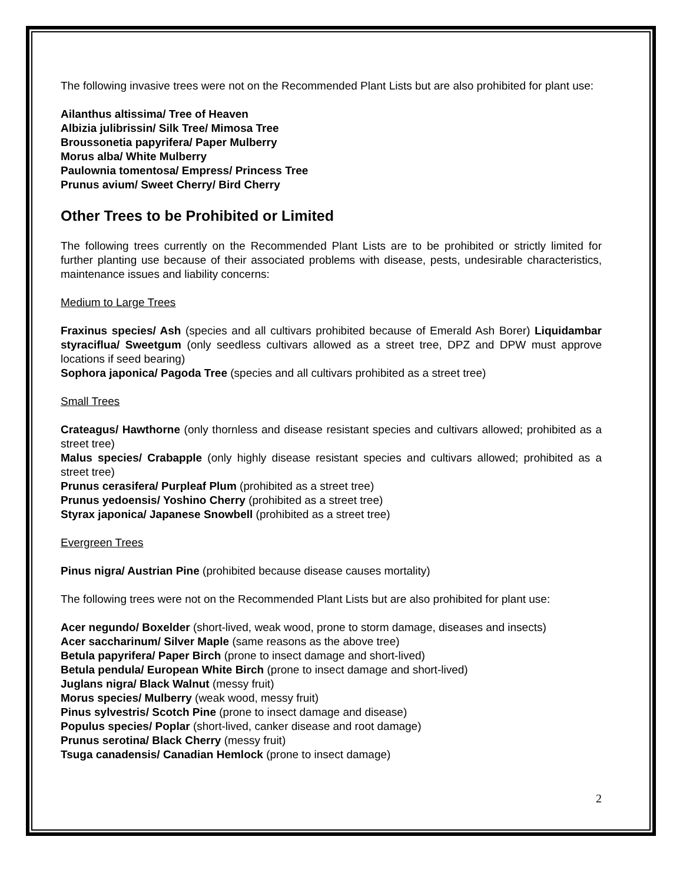The following invasive trees were not on the Recommended Plant Lists but are also prohibited for plant use:
Ailanthus altissima/ Tree of Heaven
Albizia julibrissin/ Silk Tree/ Mimosa Tree
Broussonetia papyrifera/ Paper Mulberry
Morus alba/ White Mulberry
Paulownia tomentosa/ Empress/ Princess Tree
Prunus avium/ Sweet Cherry/ Bird Cherry
Other Trees to be Prohibited or Limited
The following trees currently on the Recommended Plant Lists are to be prohibited or strictly limited for further planting use because of their associated problems with disease, pests, undesirable characteristics, maintenance issues and liability concerns:
Medium to Large Trees
Fraxinus species/ Ash (species and all cultivars prohibited because of Emerald Ash Borer) Liquidambar styraciflua/ Sweetgum (only seedless cultivars allowed as a street tree, DPZ and DPW must approve locations if seed bearing)
Sophora japonica/ Pagoda Tree (species and all cultivars prohibited as a street tree)
Small Trees
Crateagus/ Hawthorne (only thornless and disease resistant species and cultivars allowed; prohibited as a street tree)
Malus species/ Crabapple (only highly disease resistant species and cultivars allowed; prohibited as a street tree)
Prunus cerasifera/ Purpleaf Plum (prohibited as a street tree)
Prunus yedoensis/ Yoshino Cherry (prohibited as a street tree)
Styrax japonica/ Japanese Snowbell (prohibited as a street tree)
Evergreen Trees
Pinus nigra/ Austrian Pine (prohibited because disease causes mortality)
The following trees were not on the Recommended Plant Lists but are also prohibited for plant use:
Acer negundo/ Boxelder (short-lived, weak wood, prone to storm damage, diseases and insects)
Acer saccharinum/ Silver Maple (same reasons as the above tree)
Betula papyrifera/ Paper Birch (prone to insect damage and short-lived)
Betula pendula/ European White Birch (prone to insect damage and short-lived)
Juglans nigra/ Black Walnut (messy fruit)
Morus species/ Mulberry (weak wood, messy fruit)
Pinus sylvestris/ Scotch Pine (prone to insect damage and disease)
Populus species/ Poplar (short-lived, canker disease and root damage)
Prunus serotina/ Black Cherry (messy fruit)
Tsuga canadensis/ Canadian Hemlock (prone to insect damage)
2